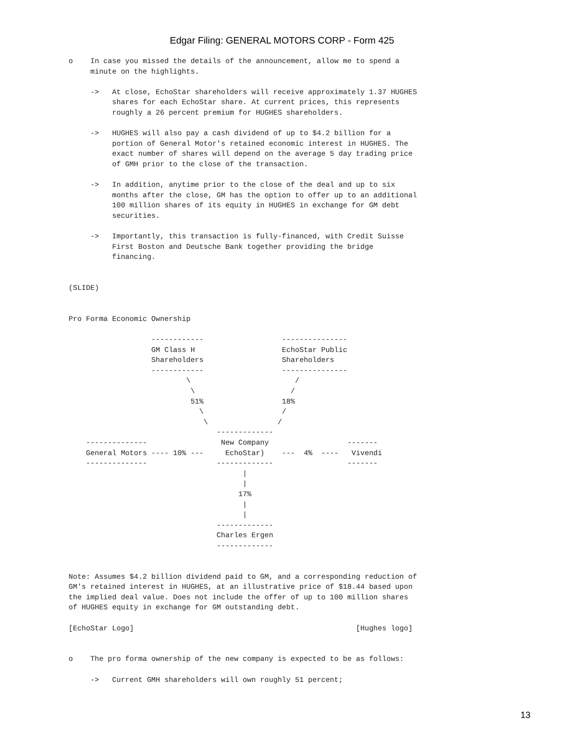Edgar Filing: GENERAL MOTORS CORP - Form 425
o    In case you missed the details of the announcement, allow me to spend a
     minute on the highlights.

     ->   At close, EchoStar shareholders will receive approximately 1.37 HUGHES
          shares for each EchoStar share. At current prices, this represents
          roughly a 26 percent premium for HUGHES shareholders.

     ->   HUGHES will also pay a cash dividend of up to $4.2 billion for a
          portion of General Motor's retained economic interest in HUGHES. The
          exact number of shares will depend on the average 5 day trading price
          of GMH prior to the close of the transaction.

     ->   In addition, anytime prior to the close of the deal and up to six
          months after the close, GM has the option to offer up to an additional
          100 million shares of its equity in HUGHES in exchange for GM debt
          securities.

     ->   Importantly, this transaction is fully-financed, with Credit Suisse
          First Boston and Deutsche Bank together providing the bridge
          financing.


(SLIDE)


Pro Forma Economic Ownership

                   ------------                  ---------------
                   GM Class H                    EchoStar Public
                   Shareholders                  Shareholders
                   ------------                  ---------------
                           \                        /
                            \                      /
                            51%                  18%
                              \                  /
                               \                /
                                  -------------
    --------------                 New Company                  -------
    General Motors ---- 10% ---     EchoStar)    ---  4%  ----   Vivendi
    --------------                -------------                 -------
                                        |
                                        |
                                       17%
                                        |
                                        |
                                  -------------
                                  Charles Ergen
                                  -------------


Note: Assumes $4.2 billion dividend paid to GM, and a corresponding reduction of
GM's retained interest in HUGHES, at an illustrative price of $18.44 based upon
the implied deal value. Does not include the offer of up to 100 million shares
of HUGHES equity in exchange for GM outstanding debt.

[EchoStar Logo]                                                   [Hughes logo]


o    The pro forma ownership of the new company is expected to be as follows:

     ->   Current GMH shareholders will own roughly 51 percent;
13